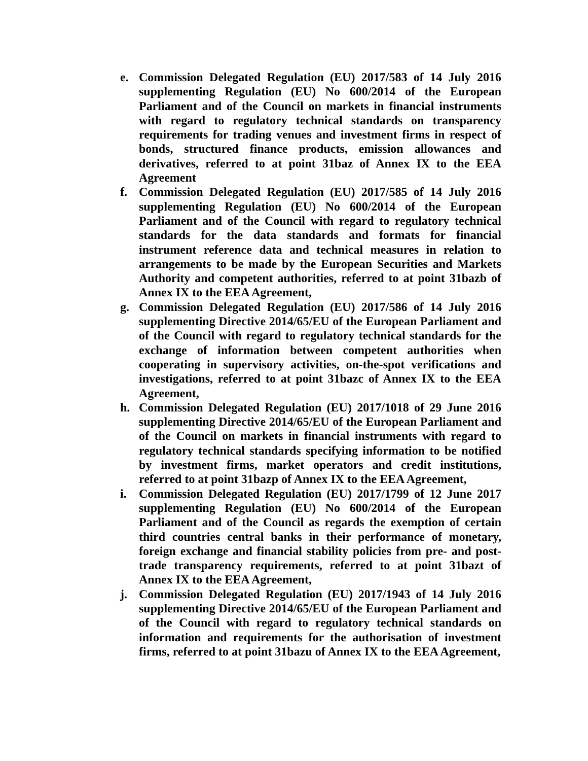e. Commission Delegated Regulation (EU) 2017/583 of 14 July 2016 supplementing Regulation (EU) No 600/2014 of the European Parliament and of the Council on markets in financial instruments with regard to regulatory technical standards on transparency requirements for trading venues and investment firms in respect of bonds, structured finance products, emission allowances and derivatives, referred to at point 31baz of Annex IX to the EEA Agreement
f. Commission Delegated Regulation (EU) 2017/585 of 14 July 2016 supplementing Regulation (EU) No 600/2014 of the European Parliament and of the Council with regard to regulatory technical standards for the data standards and formats for financial instrument reference data and technical measures in relation to arrangements to be made by the European Securities and Markets Authority and competent authorities, referred to at point 31bazb of Annex IX to the EEA Agreement,
g. Commission Delegated Regulation (EU) 2017/586 of 14 July 2016 supplementing Directive 2014/65/EU of the European Parliament and of the Council with regard to regulatory technical standards for the exchange of information between competent authorities when cooperating in supervisory activities, on-the-spot verifications and investigations, referred to at point 31bazc of Annex IX to the EEA Agreement,
h. Commission Delegated Regulation (EU) 2017/1018 of 29 June 2016 supplementing Directive 2014/65/EU of the European Parliament and of the Council on markets in financial instruments with regard to regulatory technical standards specifying information to be notified by investment firms, market operators and credit institutions, referred to at point 31bazp of Annex IX to the EEA Agreement,
i. Commission Delegated Regulation (EU) 2017/1799 of 12 June 2017 supplementing Regulation (EU) No 600/2014 of the European Parliament and of the Council as regards the exemption of certain third countries central banks in their performance of monetary, foreign exchange and financial stability policies from pre- and post-trade transparency requirements, referred to at point 31bazt of Annex IX to the EEA Agreement,
j. Commission Delegated Regulation (EU) 2017/1943 of 14 July 2016 supplementing Directive 2014/65/EU of the European Parliament and of the Council with regard to regulatory technical standards on information and requirements for the authorisation of investment firms, referred to at point 31bazu of Annex IX to the EEA Agreement,